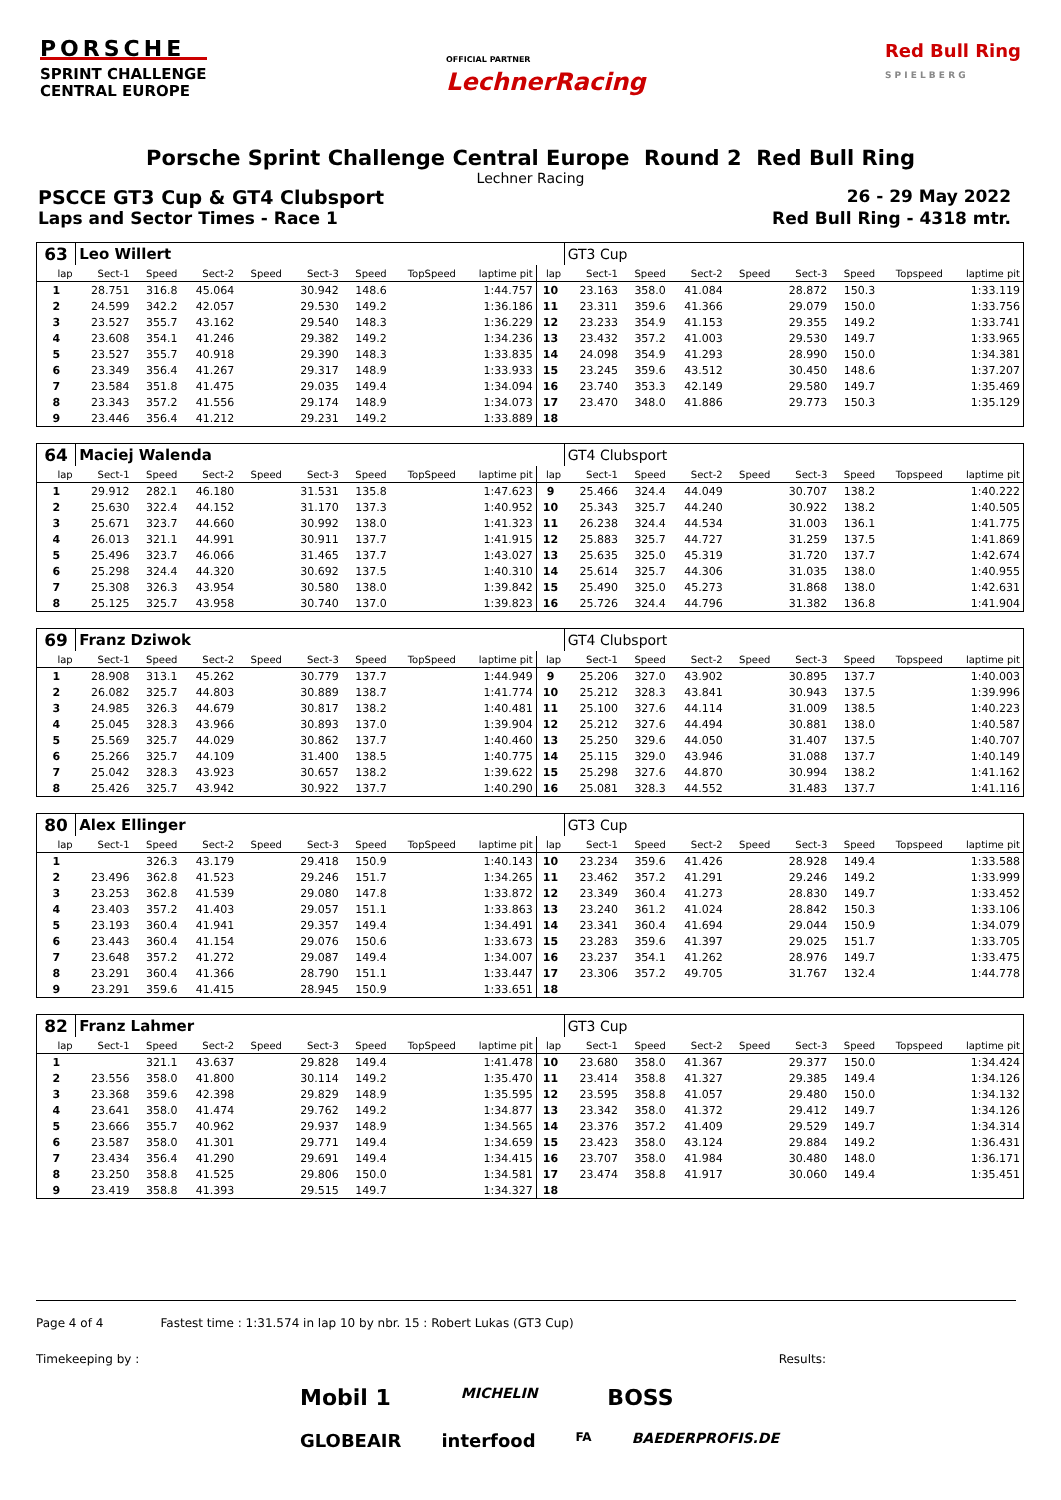PORSCHE
SPRINT CHALLENGE
CENTRAL EUROPE
OFFICIAL PARTNER
LechnerRacing
Red Bull Ring
S P I E L B E R G
Porsche Sprint Challenge Central Europe Round 2 Red Bull Ring
Lechner Racing
PSCCE GT3 Cup & GT4 Clubsport 26 - 29 May 2022
Laps and Sector Times - Race 1 Red Bull Ring - 4318 mtr.
| 63 | Leo Willert | | | | | | | | | GT3 Cup | | | | | | | |
| lap | Sect-1 | Speed | Sect-2 | Speed | Sect-3 | Speed | TopSpeed | laptime pit | lap | Sect-1 | Speed | Sect-2 | Speed | Sect-3 | Speed | Topspeed | laptime pit |
| 1 | 28.751 | 316.8 | 45.064 | | 30.942 | 148.6 | | 1:44.757 | 10 | 23.163 | 358.0 | 41.084 | | 28.872 | 150.3 | | 1:33.119 |
| 2 | 24.599 | 342.2 | 42.057 | | 29.530 | 149.2 | | 1:36.186 | 11 | 23.311 | 359.6 | 41.366 | | 29.079 | 150.0 | | 1:33.756 |
| 3 | 23.527 | 355.7 | 43.162 | | 29.540 | 148.3 | | 1:36.229 | 12 | 23.233 | 354.9 | 41.153 | | 29.355 | 149.2 | | 1:33.741 |
| 4 | 23.608 | 354.1 | 41.246 | | 29.382 | 149.2 | | 1:34.236 | 13 | 23.432 | 357.2 | 41.003 | | 29.530 | 149.7 | | 1:33.965 |
| 5 | 23.527 | 355.7 | 40.918 | | 29.390 | 148.3 | | 1:33.835 | 14 | 24.098 | 354.9 | 41.293 | | 28.990 | 150.0 | | 1:34.381 |
| 6 | 23.349 | 356.4 | 41.267 | | 29.317 | 148.9 | | 1:33.933 | 15 | 23.245 | 359.6 | 43.512 | | 30.450 | 148.6 | | 1:37.207 |
| 7 | 23.584 | 351.8 | 41.475 | | 29.035 | 149.4 | | 1:34.094 | 16 | 23.740 | 353.3 | 42.149 | | 29.580 | 149.7 | | 1:35.469 |
| 8 | 23.343 | 357.2 | 41.556 | | 29.174 | 148.9 | | 1:34.073 | 17 | 23.470 | 348.0 | 41.886 | | 29.773 | 150.3 | | 1:35.129 |
| 9 | 23.446 | 356.4 | 41.212 | | 29.231 | 149.2 | | 1:33.889 | 18 | | | | | | | | |
| 64 | Maciej Walenda | | | | | | | | | GT4 Clubsport | | | | | | | |
| lap | Sect-1 | Speed | Sect-2 | Speed | Sect-3 | Speed | TopSpeed | laptime pit | lap | Sect-1 | Speed | Sect-2 | Speed | Sect-3 | Speed | Topspeed | laptime pit |
| 1 | 29.912 | 282.1 | 46.180 | | 31.531 | 135.8 | | 1:47.623 | 9 | 25.466 | 324.4 | 44.049 | | 30.707 | 138.2 | | 1:40.222 |
| 2 | 25.630 | 322.4 | 44.152 | | 31.170 | 137.3 | | 1:40.952 | 10 | 25.343 | 325.7 | 44.240 | | 30.922 | 138.2 | | 1:40.505 |
| 3 | 25.671 | 323.7 | 44.660 | | 30.992 | 138.0 | | 1:41.323 | 11 | 26.238 | 324.4 | 44.534 | | 31.003 | 136.1 | | 1:41.775 |
| 4 | 26.013 | 321.1 | 44.991 | | 30.911 | 137.7 | | 1:41.915 | 12 | 25.883 | 325.7 | 44.727 | | 31.259 | 137.5 | | 1:41.869 |
| 5 | 25.496 | 323.7 | 46.066 | | 31.465 | 137.7 | | 1:43.027 | 13 | 25.635 | 325.0 | 45.319 | | 31.720 | 137.7 | | 1:42.674 |
| 6 | 25.298 | 324.4 | 44.320 | | 30.692 | 137.5 | | 1:40.310 | 14 | 25.614 | 325.7 | 44.306 | | 31.035 | 138.0 | | 1:40.955 |
| 7 | 25.308 | 326.3 | 43.954 | | 30.580 | 138.0 | | 1:39.842 | 15 | 25.490 | 325.0 | 45.273 | | 31.868 | 138.0 | | 1:42.631 |
| 8 | 25.125 | 325.7 | 43.958 | | 30.740 | 137.0 | | 1:39.823 | 16 | 25.726 | 324.4 | 44.796 | | 31.382 | 136.8 | | 1:41.904 |
| 69 | Franz Dziwok | | | | | | | | | GT4 Clubsport | | | | | | | |
| lap | Sect-1 | Speed | Sect-2 | Speed | Sect-3 | Speed | TopSpeed | laptime pit | lap | Sect-1 | Speed | Sect-2 | Speed | Sect-3 | Speed | Topspeed | laptime pit |
| 1 | 28.908 | 313.1 | 45.262 | | 30.779 | 137.7 | | 1:44.949 | 9 | 25.206 | 327.0 | 43.902 | | 30.895 | 137.7 | | 1:40.003 |
| 2 | 26.082 | 325.7 | 44.803 | | 30.889 | 138.7 | | 1:41.774 | 10 | 25.212 | 328.3 | 43.841 | | 30.943 | 137.5 | | 1:39.996 |
| 3 | 24.985 | 326.3 | 44.679 | | 30.817 | 138.2 | | 1:40.481 | 11 | 25.100 | 327.6 | 44.114 | | 31.009 | 138.5 | | 1:40.223 |
| 4 | 25.045 | 328.3 | 43.966 | | 30.893 | 137.0 | | 1:39.904 | 12 | 25.212 | 327.6 | 44.494 | | 30.881 | 138.0 | | 1:40.587 |
| 5 | 25.569 | 325.7 | 44.029 | | 30.862 | 137.7 | | 1:40.460 | 13 | 25.250 | 329.6 | 44.050 | | 31.407 | 137.5 | | 1:40.707 |
| 6 | 25.266 | 325.7 | 44.109 | | 31.400 | 138.5 | | 1:40.775 | 14 | 25.115 | 329.0 | 43.946 | | 31.088 | 137.7 | | 1:40.149 |
| 7 | 25.042 | 328.3 | 43.923 | | 30.657 | 138.2 | | 1:39.622 | 15 | 25.298 | 327.6 | 44.870 | | 30.994 | 138.2 | | 1:41.162 |
| 8 | 25.426 | 325.7 | 43.942 | | 30.922 | 137.7 | | 1:40.290 | 16 | 25.081 | 328.3 | 44.552 | | 31.483 | 137.7 | | 1:41.116 |
| 80 | Alex Ellinger | | | | | | | | | GT3 Cup | | | | | | | |
| lap | Sect-1 | Speed | Sect-2 | Speed | Sect-3 | Speed | TopSpeed | laptime pit | lap | Sect-1 | Speed | Sect-2 | Speed | Sect-3 | Speed | Topspeed | laptime pit |
| 1 | | 326.3 | 43.179 | | 29.418 | 150.9 | | 1:40.143 | 10 | 23.234 | 359.6 | 41.426 | | 28.928 | 149.4 | | 1:33.588 |
| 2 | 23.496 | 362.8 | 41.523 | | 29.246 | 151.7 | | 1:34.265 | 11 | 23.462 | 357.2 | 41.291 | | 29.246 | 149.2 | | 1:33.999 |
| 3 | 23.253 | 362.8 | 41.539 | | 29.080 | 147.8 | | 1:33.872 | 12 | 23.349 | 360.4 | 41.273 | | 28.830 | 149.7 | | 1:33.452 |
| 4 | 23.403 | 357.2 | 41.403 | | 29.057 | 151.1 | | 1:33.863 | 13 | 23.240 | 361.2 | 41.024 | | 28.842 | 150.3 | | 1:33.106 |
| 5 | 23.193 | 360.4 | 41.941 | | 29.357 | 149.4 | | 1:34.491 | 14 | 23.341 | 360.4 | 41.694 | | 29.044 | 150.9 | | 1:34.079 |
| 6 | 23.443 | 360.4 | 41.154 | | 29.076 | 150.6 | | 1:33.673 | 15 | 23.283 | 359.6 | 41.397 | | 29.025 | 151.7 | | 1:33.705 |
| 7 | 23.648 | 357.2 | 41.272 | | 29.087 | 149.4 | | 1:34.007 | 16 | 23.237 | 354.1 | 41.262 | | 28.976 | 149.7 | | 1:33.475 |
| 8 | 23.291 | 360.4 | 41.366 | | 28.790 | 151.1 | | 1:33.447 | 17 | 23.306 | 357.2 | 49.705 | | 31.767 | 132.4 | | 1:44.778 |
| 9 | 23.291 | 359.6 | 41.415 | | 28.945 | 150.9 | | 1:33.651 | 18 | | | | | | | | |
| 82 | Franz Lahmer | | | | | | | | | GT3 Cup | | | | | | | |
| lap | Sect-1 | Speed | Sect-2 | Speed | Sect-3 | Speed | TopSpeed | laptime pit | lap | Sect-1 | Speed | Sect-2 | Speed | Sect-3 | Speed | Topspeed | laptime pit |
| 1 | | 321.1 | 43.637 | | 29.828 | 149.4 | | 1:41.478 | 10 | 23.680 | 358.0 | 41.367 | | 29.377 | 150.0 | | 1:34.424 |
| 2 | 23.556 | 358.0 | 41.800 | | 30.114 | 149.2 | | 1:35.470 | 11 | 23.414 | 358.8 | 41.327 | | 29.385 | 149.4 | | 1:34.126 |
| 3 | 23.368 | 359.6 | 42.398 | | 29.829 | 148.9 | | 1:35.595 | 12 | 23.595 | 358.8 | 41.057 | | 29.480 | 150.0 | | 1:34.132 |
| 4 | 23.641 | 358.0 | 41.474 | | 29.762 | 149.2 | | 1:34.877 | 13 | 23.342 | 358.0 | 41.372 | | 29.412 | 149.7 | | 1:34.126 |
| 5 | 23.666 | 355.7 | 40.962 | | 29.937 | 148.9 | | 1:34.565 | 14 | 23.376 | 357.2 | 41.409 | | 29.529 | 149.7 | | 1:34.314 |
| 6 | 23.587 | 358.0 | 41.301 | | 29.771 | 149.4 | | 1:34.659 | 15 | 23.423 | 358.0 | 43.124 | | 29.884 | 149.2 | | 1:36.431 |
| 7 | 23.434 | 356.4 | 41.290 | | 29.691 | 149.4 | | 1:34.415 | 16 | 23.707 | 358.0 | 41.984 | | 30.480 | 148.0 | | 1:36.171 |
| 8 | 23.250 | 358.8 | 41.525 | | 29.806 | 150.0 | | 1:34.581 | 17 | 23.474 | 358.8 | 41.917 | | 30.060 | 149.4 | | 1:35.451 |
| 9 | 23.419 | 358.8 | 41.393 | | 29.515 | 149.7 | | 1:34.327 | 18 | | | | | | | | |
Page 4 of 4 Fastest time : 1:31.574 in lap 10 by nbr. 15 : Robert Lukas (GT3 Cup)
Timekeeping by : Results:
Mobil 1 MICHELIN BOSS
GLOBEAIR interfood FA BAEDERPROFIS.DE